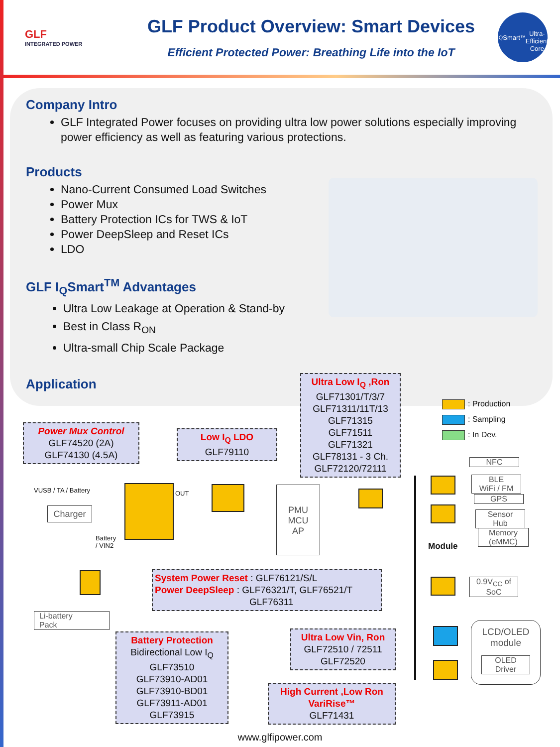GLF
INTEGRATED POWER
GLF Product Overview: Smart Devices
Efficient Protected Power: Breathing Life into the IoT
I<sub>Q</sub>Smart<sup>™</sup>
Ultra-Efficient Core
Company Intro
GLF Integrated Power focuses on providing ultra low power solutions especially improving power efficiency as well as featuring various protections.
Products
Nano-Current Consumed Load Switches
Power Mux
Battery Protection ICs for TWS & IoT
Power DeepSleep and Reset ICs
LDO
GLF I<sub>Q</sub>Smart<sup>TM</sup> Advantages
Ultra Low Leakage at Operation & Stand-by
Best in Class R<sub>ON</sub>
Ultra-small Chip Scale Package
Application
: Production
: Sampling
: In Dev.
Ultra Low I<sub>Q</sub> ,Ron
GLF71301/T/3/7
GLF71311/11T/13
GLF71315
GLF71511
GLF71321
GLF78131 - 3 Ch.
GLF72120/72111
Power Mux Control
GLF74520 (2A)
GLF74130 (4.5A)
Low I<sub>Q</sub> LDO
GLF79110
VUSB / TA / Battery
Charger
OUT
Battery
/ VIN2
PMU
MCU
AP
Module
NFC
BLE
WiFi / FM
GPS
Sensor
Hub
Memory
(eMMC)
Li-battery
Pack
System Power Reset : GLF76121/S/L
Power DeepSleep : GLF76321/T, GLF76521/T
GLF76311
0.9V<sub>CC</sub> of
SoC
Battery Protection
Bidirectional Low I<sub>Q</sub>
GLF73510
GLF73910-AD01
GLF73910-BD01
GLF73911-AD01
GLF73915
Ultra Low Vin, Ron
GLF72510 / 72511
GLF72520
LCD/OLED
module
OLED
Driver
High Current ,Low Ron
VariRise™
GLF71431
www.glfipower.com